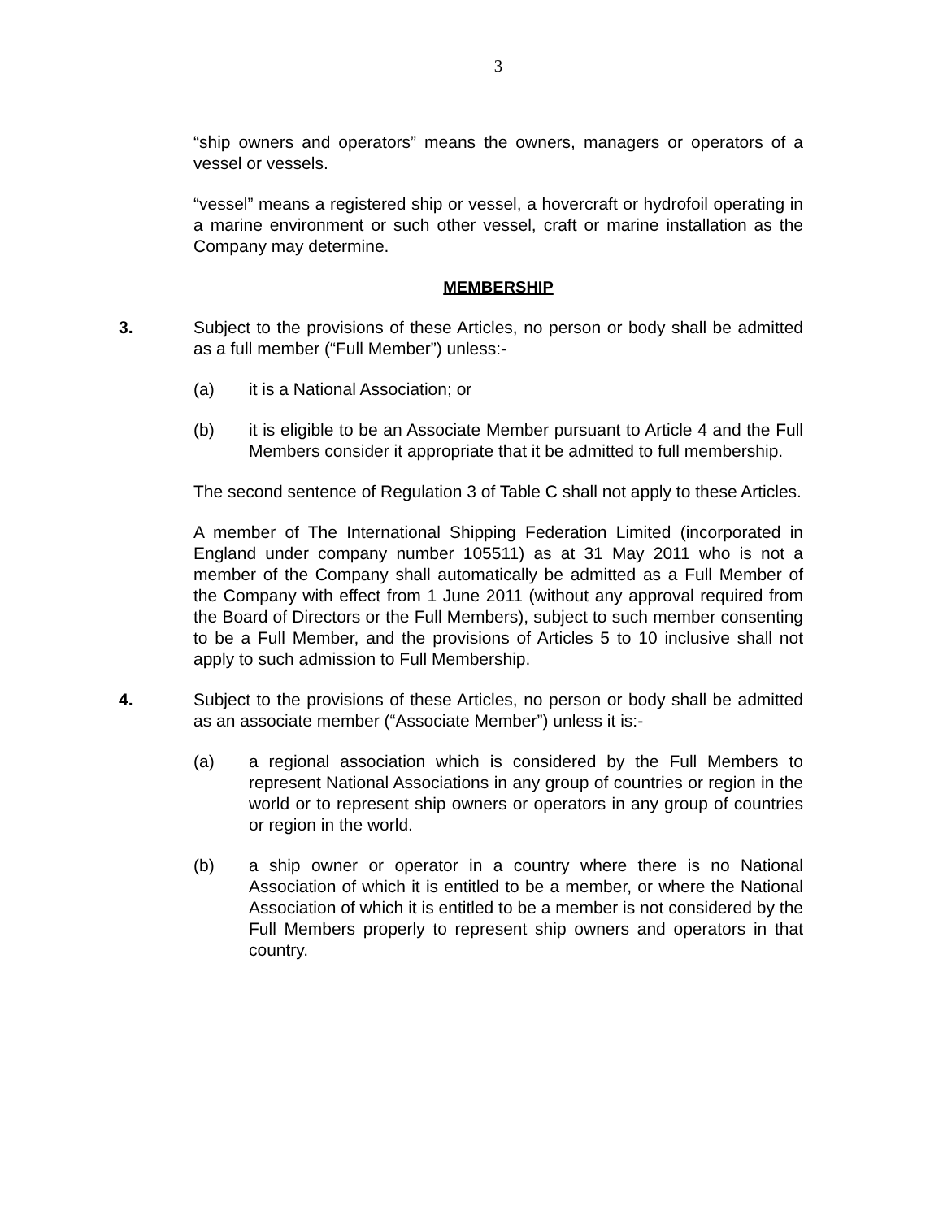3
“ship owners and operators” means the owners, managers or operators of a vessel or vessels.
“vessel” means a registered ship or vessel, a hovercraft or hydrofoil operating in a marine environment or such other vessel, craft or marine installation as the Company may determine.
MEMBERSHIP
3. Subject to the provisions of these Articles, no person or body shall be admitted as a full member (“Full Member”) unless:-
(a) it is a National Association; or
(b) it is eligible to be an Associate Member pursuant to Article 4 and the Full Members consider it appropriate that it be admitted to full membership.
The second sentence of Regulation 3 of Table C shall not apply to these Articles.
A member of The International Shipping Federation Limited (incorporated in England under company number 105511) as at 31 May 2011 who is not a member of the Company shall automatically be admitted as a Full Member of the Company with effect from 1 June 2011 (without any approval required from the Board of Directors or the Full Members), subject to such member consenting to be a Full Member, and the provisions of Articles 5 to 10 inclusive shall not apply to such admission to Full Membership.
4. Subject to the provisions of these Articles, no person or body shall be admitted as an associate member (“Associate Member”) unless it is:-
(a) a regional association which is considered by the Full Members to represent National Associations in any group of countries or region in the world or to represent ship owners or operators in any group of countries or region in the world.
(b) a ship owner or operator in a country where there is no National Association of which it is entitled to be a member, or where the National Association of which it is entitled to be a member is not considered by the Full Members properly to represent ship owners and operators in that country.